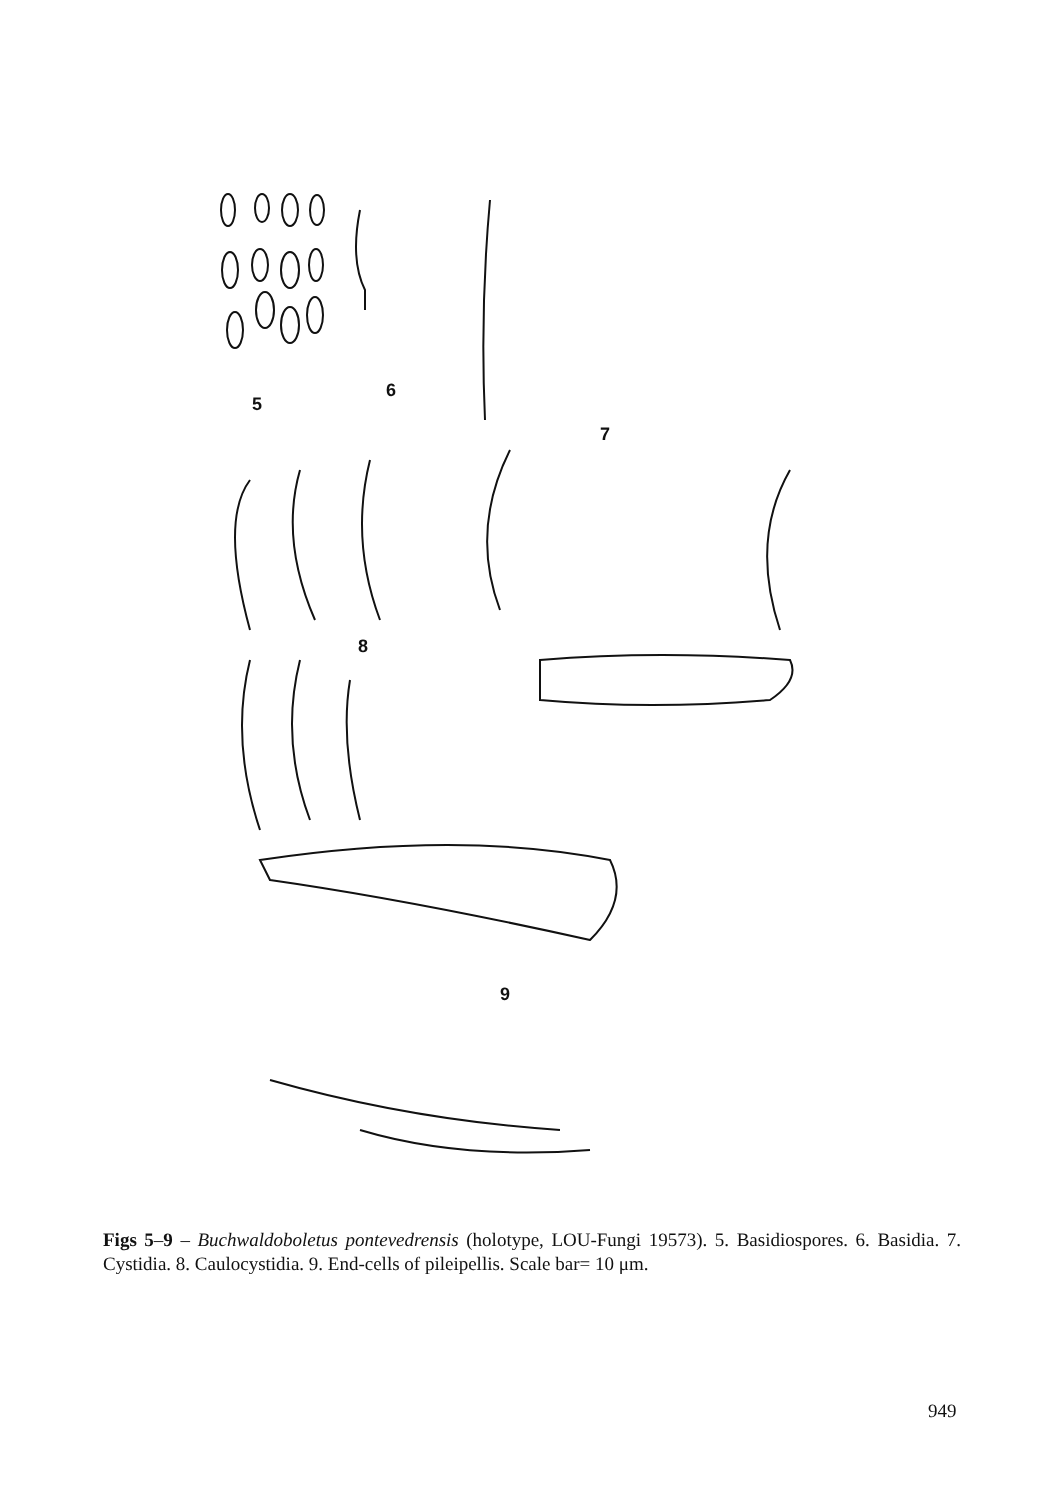5
6
7
8
9
Figs 5–9 – Buchwaldoboletus pontevedrensis (holotype, LOU-Fungi 19573). 5. Basidiospores. 6. Basidia. 7. Cystidia. 8. Caulocystidia. 9. End-cells of pileipellis. Scale bar= 10 μm.
949